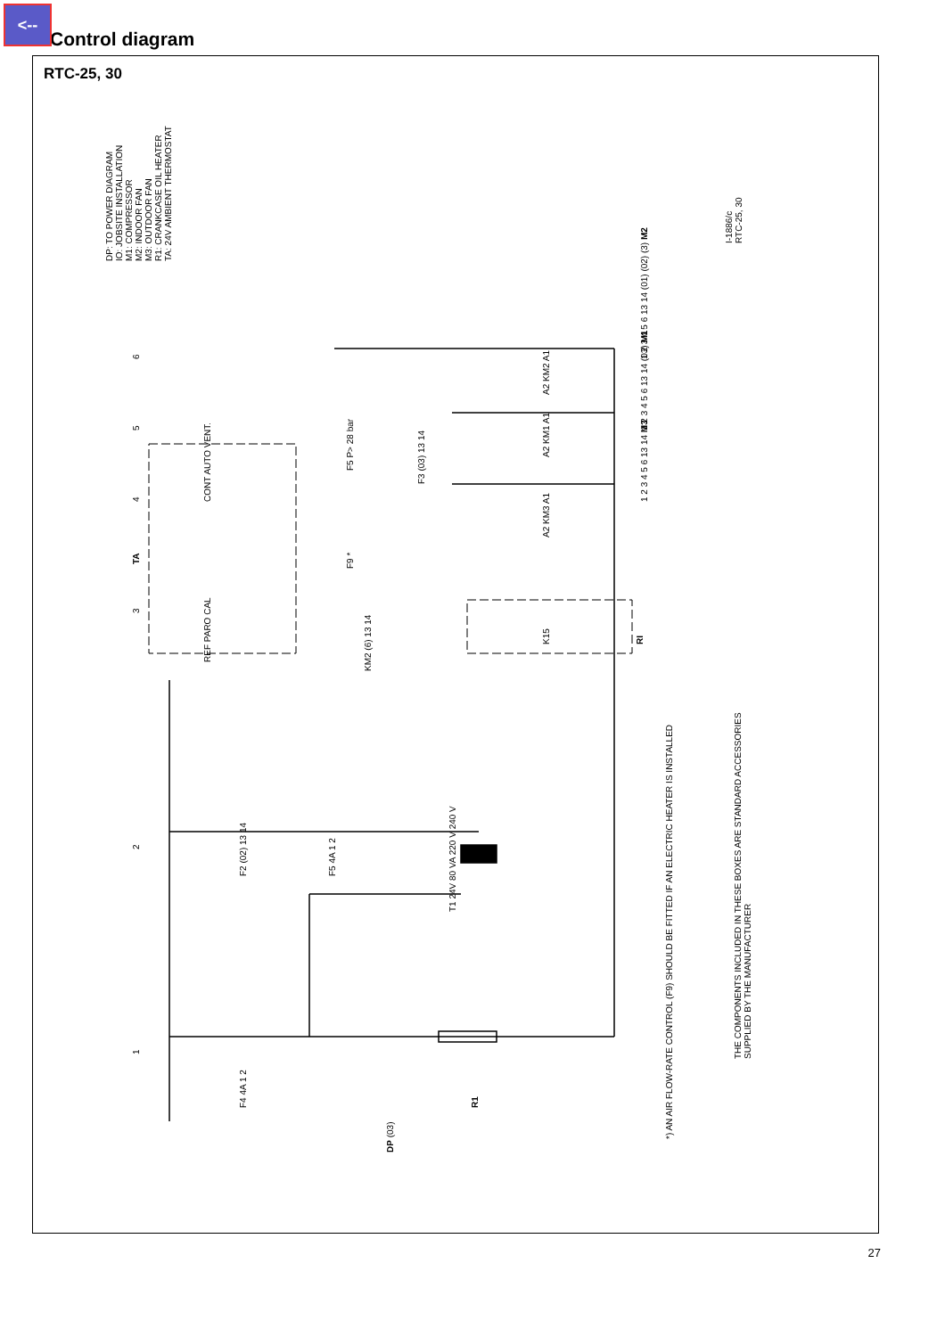<--
Control diagram
RTC-25, 30
DP: TO POWER DIAGRAM
IO: JOBSITE INSTALLATION
M1: COMPRESSOR
M2: INDOOR FAN
M3: OUTDOOR FAN
R1: CRANKCASE OIL HEATER
TA: 24V AMBIENT THERMOSTAT
I-1886/c
RTC-25, 30
6
5
4
3
2
1
TA
CONT AUTO VENT.
REF PARO CAL
F2 (02) 13 14 F5 4A 1 2
F5 P> 28 bar
F3 (03) 13 14
KM2 (6) 13 14
F9 *
T1 24V 80 VA 220 V 240 V
F4 4A 1 2 R1
DP (03)
A2 KM2 A1
A2 KM1 A1
A2 KM3 A1
K15 RI
1 2 3 4 5 6 13 14 (01) (02) (3) M2
1 2 3 4 5 6 13 14 (03) M1
1 2 3 4 5 6 13 14 M3
*) AN AIR FLOW-RATE CONTROL (F9) SHOULD BE FITTED IF AN ELECTRIC HEATER IS INSTALLED
THE COMPONENTS INCLUDED IN THESE BOXES ARE STANDARD ACCESSORIES
SUPPLIED BY THE MANUFACTURER
27